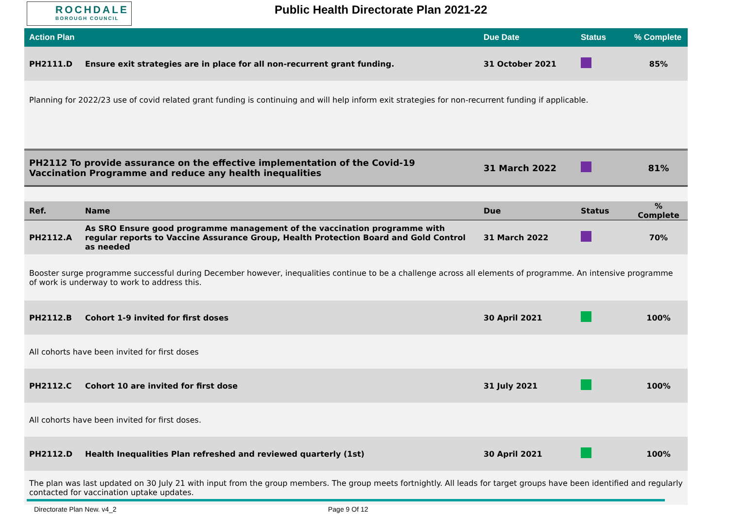ROCHDALE
BOROUGH COUNCIL
Public Health Directorate Plan 2021-22
| Action Plan | | Due Date | Status | % Complete |
| --- | --- | --- | --- | --- |
| PH2111.D | Ensure exit strategies are in place for all non-recurrent grant funding. | 31 October 2021 | | 85% |
| Planning for 2022/23 use of covid related grant funding is continuing and will help inform exit strategies for non-recurrent funding if applicable. | | | | |
| PH2112 To provide assurance on the effective implementation of the Covid-19 Vaccination Programme and reduce any health inequalities | | 31 March 2022 | | 81% |
| Ref. | Name | Due | Status | % Complete |
| PH2112.A | As SRO Ensure good programme management of the vaccination programme with regular reports to Vaccine Assurance Group, Health Protection Board and Gold Control as needed | 31 March 2022 | | 70% |
| Booster surge programme successful during December however, inequalities continue to be a challenge across all elements of programme. An intensive programme of work is underway to work to address this. | | | | |
| PH2112.B | Cohort 1-9 invited for first doses | 30 April 2021 | | 100% |
| All cohorts have been invited for first doses | | | | |
| PH2112.C | Cohort 10 are invited for first dose | 31 July 2021 | | 100% |
| All cohorts have been invited for first doses. | | | | |
| PH2112.D | Health Inequalities Plan refreshed and reviewed quarterly (1st) | 30 April 2021 | | 100% |
| The plan was last updated on 30 July 21 with input from the group members. The group meets fortnightly. All leads for target groups have been identified and regularly contacted for vaccination uptake updates. | | | | |
Directorate Plan New. v4_2 Page 9 Of 12